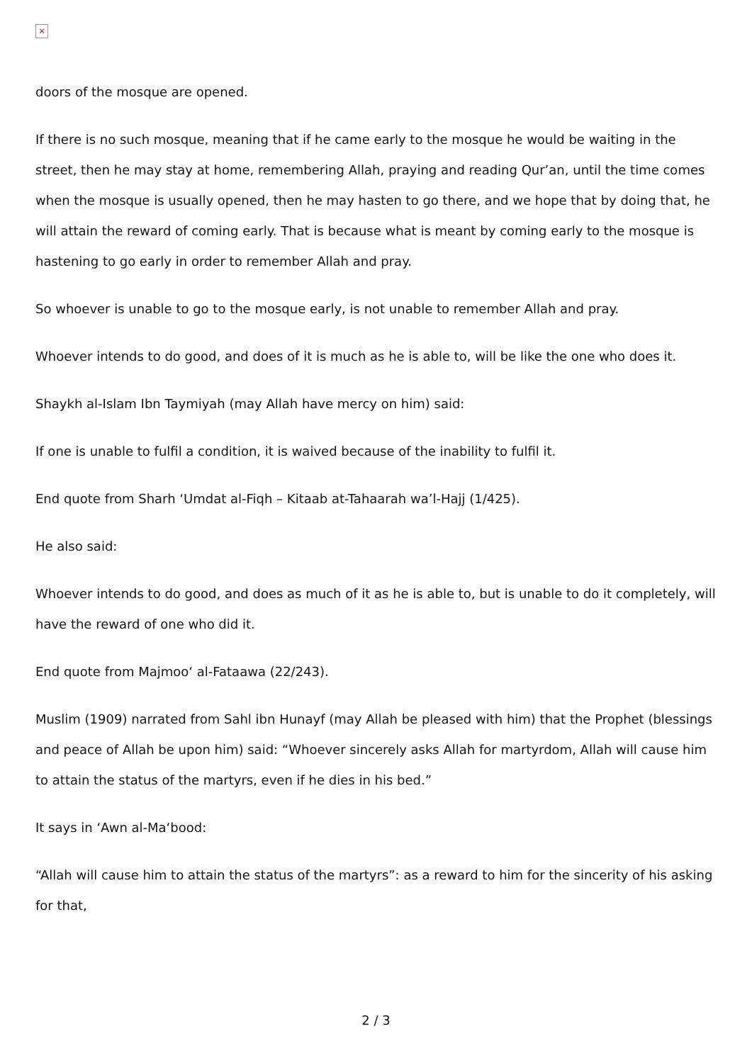×
doors of the mosque are opened.
If there is no such mosque, meaning that if he came early to the mosque he would be waiting in the street, then he may stay at home, remembering Allah, praying and reading Qur’an, until the time comes when the mosque is usually opened, then he may hasten to go there, and we hope that by doing that, he will attain the reward of coming early. That is because what is meant by coming early to the mosque is hastening to go early in order to remember Allah and pray.
So whoever is unable to go to the mosque early, is not unable to remember Allah and pray.
Whoever intends to do good, and does of it is much as he is able to, will be like the one who does it.
Shaykh al-Islam Ibn Taymiyah (may Allah have mercy on him) said:
If one is unable to fulfil a condition, it is waived because of the inability to fulfil it.
End quote from Sharh ‘Umdat al-Fiqh – Kitaab at-Tahaarah wa’l-Hajj (1/425).
He also said:
Whoever intends to do good, and does as much of it as he is able to, but is unable to do it completely, will have the reward of one who did it.
End quote from Majmoo‘ al-Fataawa (22/243).
Muslim (1909) narrated from Sahl ibn Hunayf (may Allah be pleased with him) that the Prophet (blessings and peace of Allah be upon him) said: “Whoever sincerely asks Allah for martyrdom, Allah will cause him to attain the status of the martyrs, even if he dies in his bed.”
It says in ‘Awn al-Ma‘bood:
“Allah will cause him to attain the status of the martyrs”: as a reward to him for the sincerity of his asking for that,
2 / 3